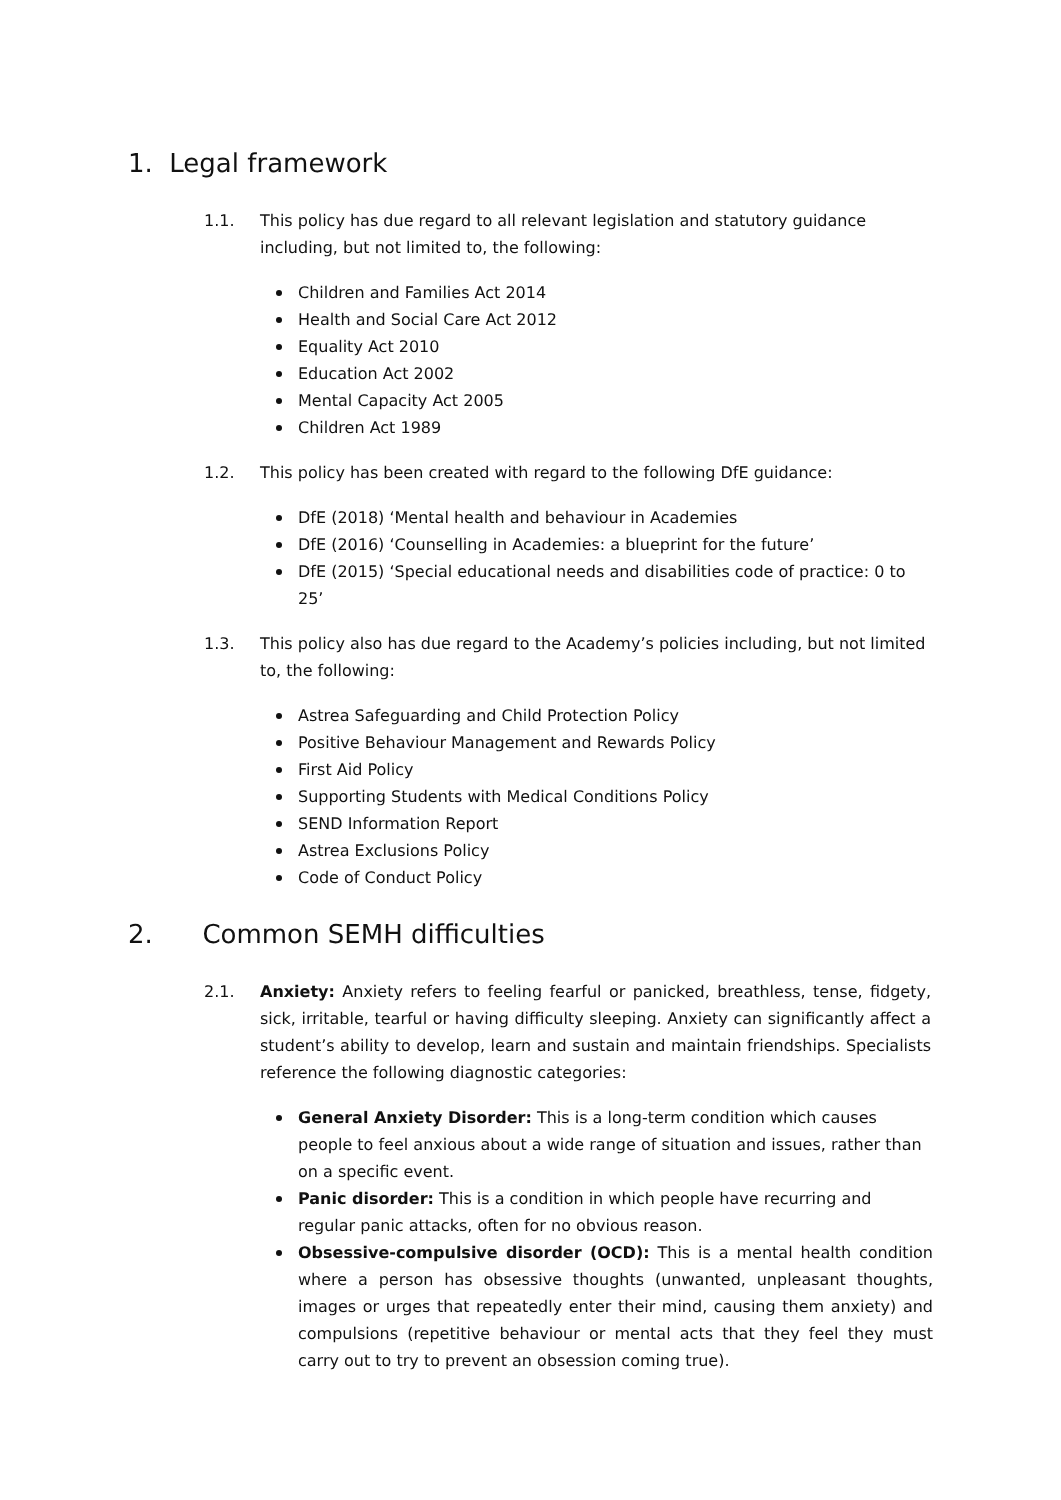1. Legal framework
1.1. This policy has due regard to all relevant legislation and statutory guidance including, but not limited to, the following:
Children and Families Act 2014
Health and Social Care Act 2012
Equality Act 2010
Education Act 2002
Mental Capacity Act 2005
Children Act 1989
1.2. This policy has been created with regard to the following DfE guidance:
DfE (2018) ‘Mental health and behaviour in Academies
DfE (2016) ‘Counselling in Academies: a blueprint for the future’
DfE (2015) ‘Special educational needs and disabilities code of practice: 0 to 25’
1.3. This policy also has due regard to the Academy’s policies including, but not limited to, the following:
Astrea Safeguarding and Child Protection Policy
Positive Behaviour Management and Rewards Policy
First Aid Policy
Supporting Students with Medical Conditions Policy
SEND Information Report
Astrea Exclusions Policy
Code of Conduct Policy
2. Common SEMH difficulties
2.1. Anxiety: Anxiety refers to feeling fearful or panicked, breathless, tense, fidgety, sick, irritable, tearful or having difficulty sleeping. Anxiety can significantly affect a student’s ability to develop, learn and sustain and maintain friendships. Specialists reference the following diagnostic categories:
General Anxiety Disorder: This is a long-term condition which causes people to feel anxious about a wide range of situation and issues, rather than on a specific event.
Panic disorder: This is a condition in which people have recurring and regular panic attacks, often for no obvious reason.
Obsessive-compulsive disorder (OCD): This is a mental health condition where a person has obsessive thoughts (unwanted, unpleasant thoughts, images or urges that repeatedly enter their mind, causing them anxiety) and compulsions (repetitive behaviour or mental acts that they feel they must carry out to try to prevent an obsession coming true).